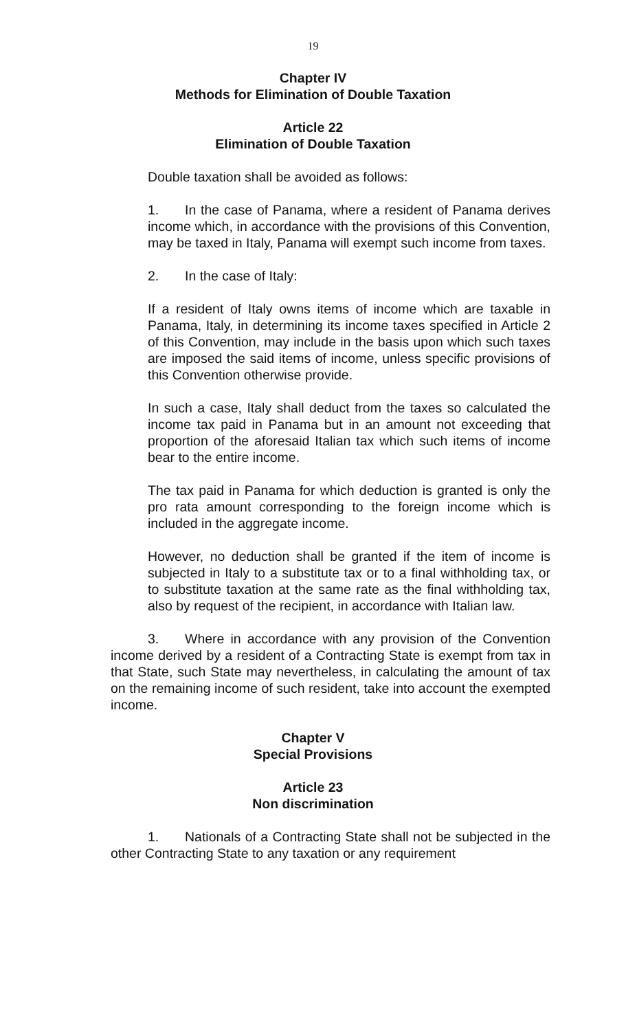19
Chapter IV
Methods for Elimination of Double Taxation
Article 22
Elimination of Double Taxation
Double taxation shall be avoided as follows:
1. In the case of Panama, where a resident of Panama derives income which, in accordance with the provisions of this Convention, may be taxed in Italy, Panama will exempt such income from taxes.
2. In the case of Italy:
If a resident of Italy owns items of income which are taxable in Panama, Italy, in determining its income taxes specified in Article 2 of this Convention, may include in the basis upon which such taxes are imposed the said items of income, unless specific provisions of this Convention otherwise provide.
In such a case, Italy shall deduct from the taxes so calculated the income tax paid in Panama but in an amount not exceeding that proportion of the aforesaid Italian tax which such items of income bear to the entire income.
The tax paid in Panama for which deduction is granted is only the pro rata amount corresponding to the foreign income which is included in the aggregate income.
However, no deduction shall be granted if the item of income is subjected in Italy to a substitute tax or to a final withholding tax, or to substitute taxation at the same rate as the final withholding tax, also by request of the recipient, in accordance with Italian law.
3. Where in accordance with any provision of the Convention income derived by a resident of a Contracting State is exempt from tax in that State, such State may nevertheless, in calculating the amount of tax on the remaining income of such resident, take into account the exempted income.
Chapter V
Special Provisions
Article 23
Non discrimination
1. Nationals of a Contracting State shall not be subjected in the other Contracting State to any taxation or any requirement